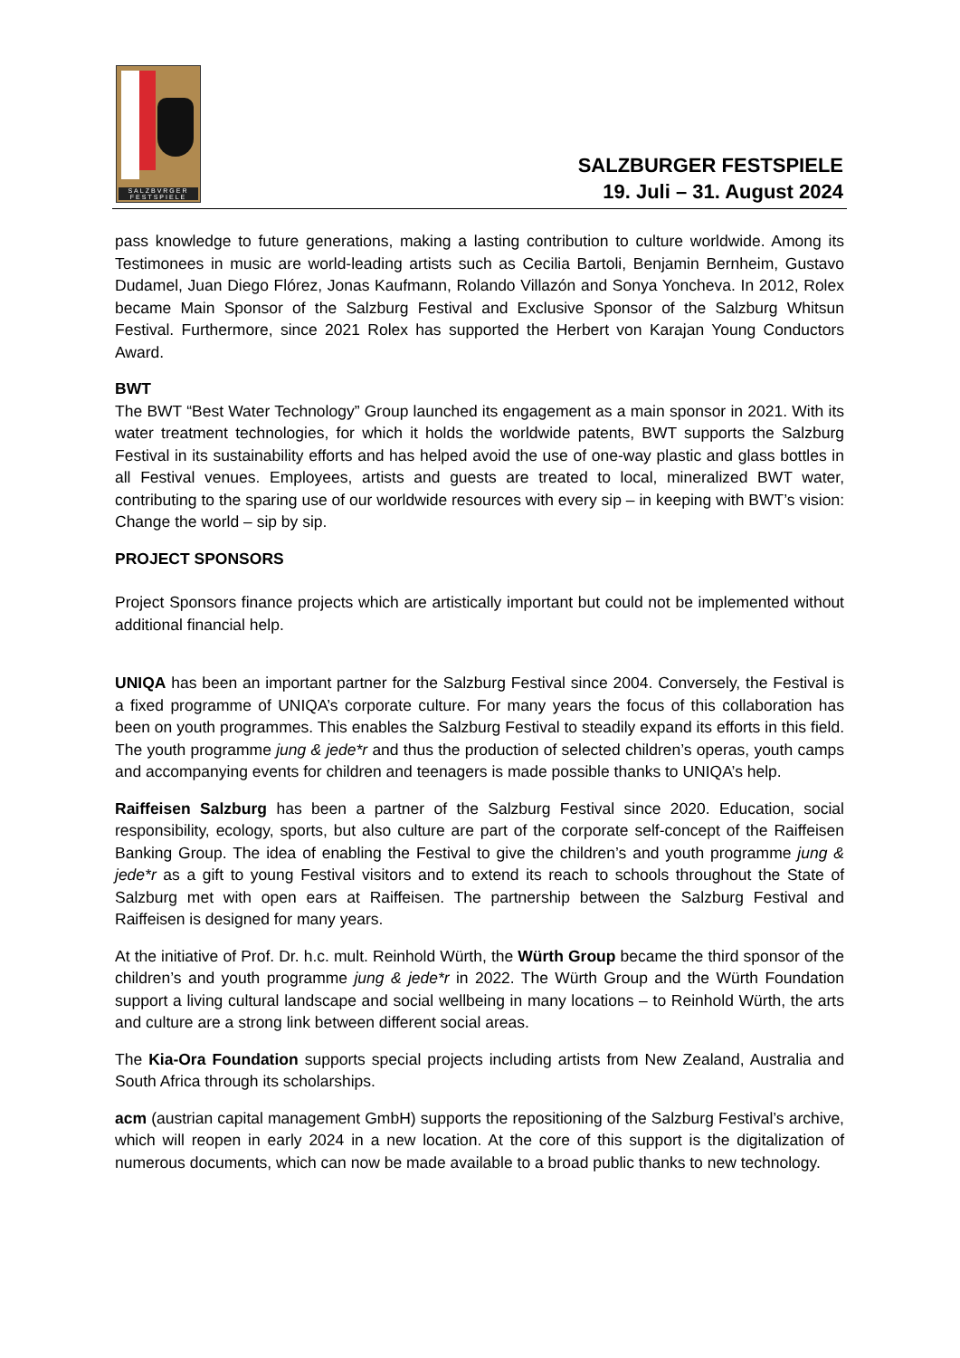SALZBVRGER FESTSPIELE
SALZBURGER FESTSPIELE
19. Juli – 31. August 2024
pass knowledge to future generations, making a lasting contribution to culture worldwide. Among its Testimonees in music are world-leading artists such as Cecilia Bartoli, Benjamin Bernheim, Gustavo Dudamel, Juan Diego Flórez, Jonas Kaufmann, Rolando Villazón and Sonya Yoncheva. In 2012, Rolex became Main Sponsor of the Salzburg Festival and Exclusive Sponsor of the Salzburg Whitsun Festival. Furthermore, since 2021 Rolex has supported the Herbert von Karajan Young Conductors Award.
BWT
The BWT “Best Water Technology” Group launched its engagement as a main sponsor in 2021. With its water treatment technologies, for which it holds the worldwide patents, BWT supports the Salzburg Festival in its sustainability efforts and has helped avoid the use of one-way plastic and glass bottles in all Festival venues. Employees, artists and guests are treated to local, mineralized BWT water, contributing to the sparing use of our worldwide resources with every sip – in keeping with BWT’s vision: Change the world – sip by sip.
PROJECT SPONSORS
Project Sponsors finance projects which are artistically important but could not be implemented without additional financial help.
UNIQA has been an important partner for the Salzburg Festival since 2004. Conversely, the Festival is a fixed programme of UNIQA’s corporate culture. For many years the focus of this collaboration has been on youth programmes. This enables the Salzburg Festival to steadily expand its efforts in this field. The youth programme jung & jede*r and thus the production of selected children’s operas, youth camps and accompanying events for children and teenagers is made possible thanks to UNIQA’s help.
Raiffeisen Salzburg has been a partner of the Salzburg Festival since 2020. Education, social responsibility, ecology, sports, but also culture are part of the corporate self-concept of the Raiffeisen Banking Group. The idea of enabling the Festival to give the children’s and youth programme jung & jede*r as a gift to young Festival visitors and to extend its reach to schools throughout the State of Salzburg met with open ears at Raiffeisen. The partnership between the Salzburg Festival and Raiffeisen is designed for many years.
At the initiative of Prof. Dr. h.c. mult. Reinhold Würth, the Würth Group became the third sponsor of the children’s and youth programme jung & jede*r in 2022. The Würth Group and the Würth Foundation support a living cultural landscape and social wellbeing in many locations – to Reinhold Würth, the arts and culture are a strong link between different social areas.
The Kia-Ora Foundation supports special projects including artists from New Zealand, Australia and South Africa through its scholarships.
acm (austrian capital management GmbH) supports the repositioning of the Salzburg Festival’s archive, which will reopen in early 2024 in a new location. At the core of this support is the digitalization of numerous documents, which can now be made available to a broad public thanks to new technology.